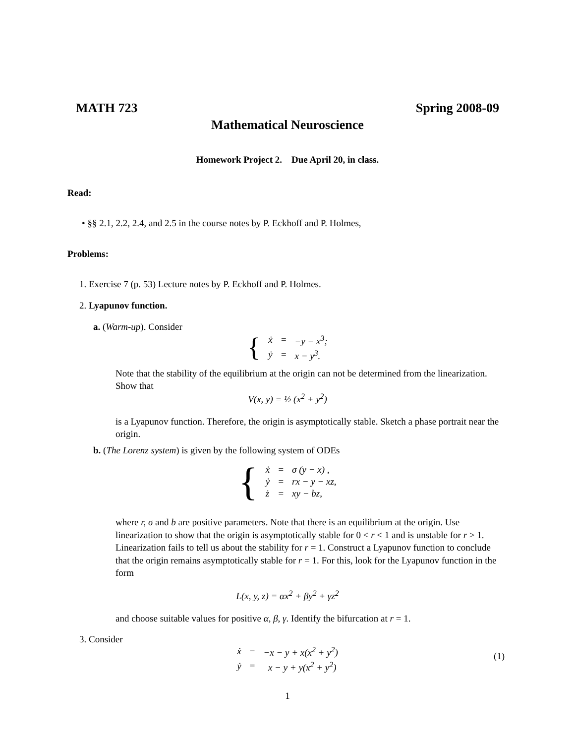MATH 723 Spring 2008-09
Mathematical Neuroscience
Homework Project 2. Due April 20, in class.
Read:
• §§ 2.1, 2.2, 2.4, and 2.5 in the course notes by P. Eckhoff and P. Holmes,
Problems:
1. Exercise 7 (p. 53) Lecture notes by P. Eckhoff and P. Holmes.
2. Lyapunov function.
a. (Warm-up). Consider
| { | ẋ | = | −y − x<sup>3</sup>; |
| | ẏ | = | x − y<sup>3</sup>. |
Note that the stability of the equilibrium at the origin can not be determined from the linearization. Show that
V(x, y) = ½ (x<sup>2</sup> + y<sup>2</sup>)
is a Lyapunov function. Therefore, the origin is asymptotically stable. Sketch a phase portrait near the origin.
b. (The Lorenz system) is given by the following system of ODEs
| { | ẋ | = | σ (y − x) , |
| | ẏ | = | rx − y − xz, |
| | ż | = | xy − bz, |
where r, σ and b are positive parameters. Note that there is an equilibrium at the origin. Use linearization to show that the origin is asymptotically stable for 0 < r < 1 and is unstable for r > 1. Linearization fails to tell us about the stability for r = 1. Construct a Lyapunov function to conclude that the origin remains asymptotically stable for r = 1. For this, look for the Lyapunov function in the form
L(x, y, z) = αx<sup>2</sup> + βy<sup>2</sup> + γz<sup>2</sup>
and choose suitable values for positive α, β, γ. Identify the bifurcation at r = 1.
3. Consider
| ẋ | = | −x − y + x(x<sup>2</sup> + y<sup>2</sup>) |
| ẏ | = | x − y + y(x<sup>2</sup> + y<sup>2</sup>) |
(1)
1